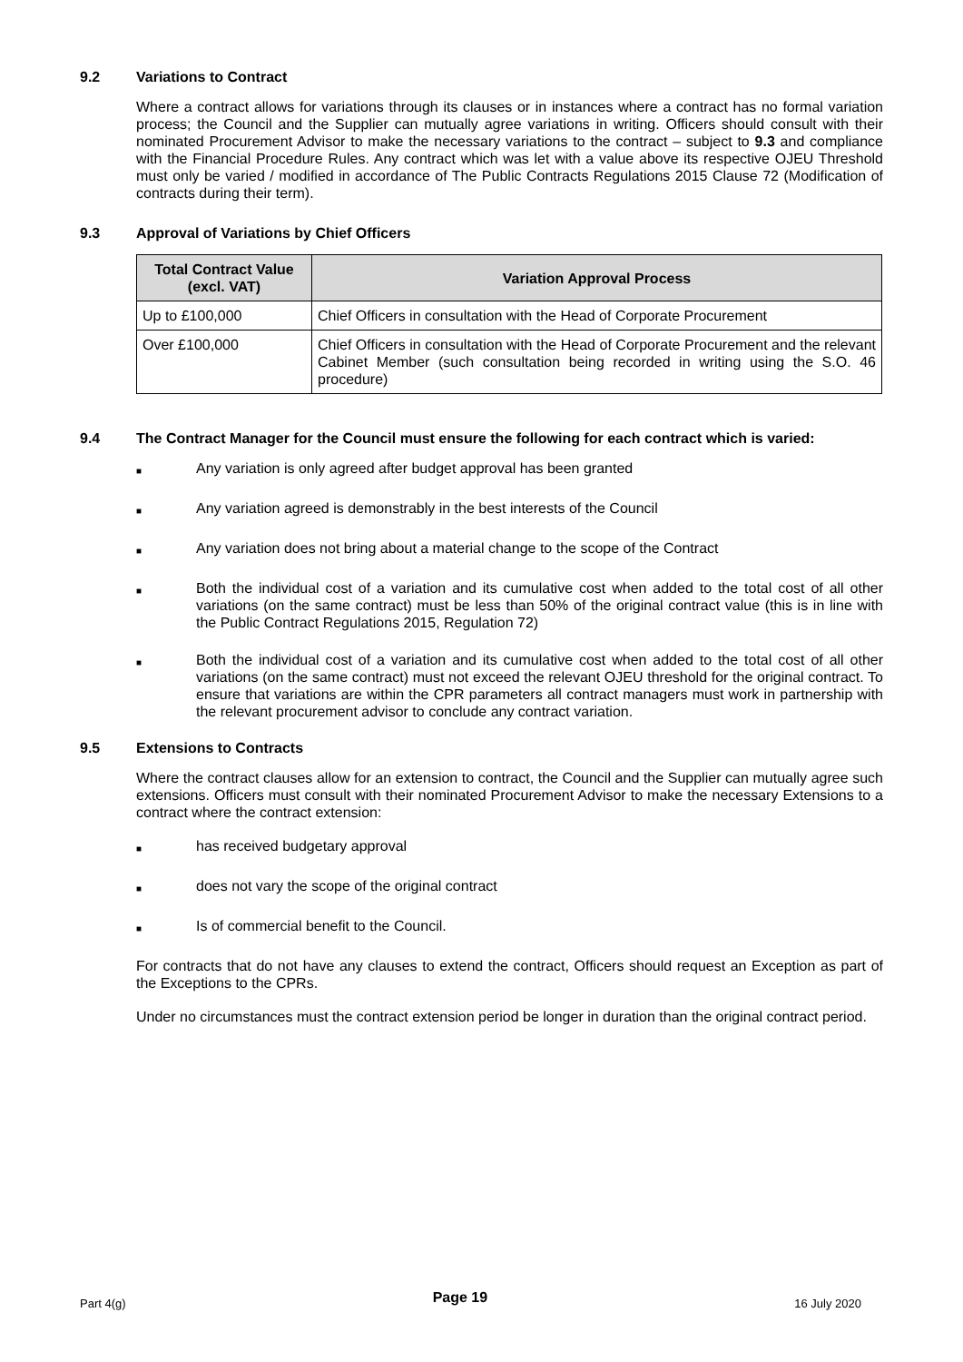9.2 Variations to Contract
Where a contract allows for variations through its clauses or in instances where a contract has no formal variation process; the Council and the Supplier can mutually agree variations in writing. Officers should consult with their nominated Procurement Advisor to make the necessary variations to the contract – subject to 9.3 and compliance with the Financial Procedure Rules. Any contract which was let with a value above its respective OJEU Threshold must only be varied / modified in accordance of The Public Contracts Regulations 2015 Clause 72 (Modification of contracts during their term).
9.3 Approval of Variations by Chief Officers
| Total Contract Value (excl. VAT) | Variation Approval Process |
| --- | --- |
| Up to £100,000 | Chief Officers in consultation with the Head of Corporate Procurement |
| Over £100,000 | Chief Officers in consultation with the Head of Corporate Procurement and the relevant Cabinet Member (such consultation being recorded in writing using the S.O. 46 procedure) |
9.4 The Contract Manager for the Council must ensure the following for each contract which is varied:
■ Any variation is only agreed after budget approval has been granted
■ Any variation agreed is demonstrably in the best interests of the Council
■ Any variation does not bring about a material change to the scope of the Contract
■ Both the individual cost of a variation and its cumulative cost when added to the total cost of all other variations (on the same contract) must be less than 50% of the original contract value (this is in line with the Public Contract Regulations 2015, Regulation 72)
■ Both the individual cost of a variation and its cumulative cost when added to the total cost of all other variations (on the same contract) must not exceed the relevant OJEU threshold for the original contract. To ensure that variations are within the CPR parameters all contract managers must work in partnership with the relevant procurement advisor to conclude any contract variation.
9.5 Extensions to Contracts
Where the contract clauses allow for an extension to contract, the Council and the Supplier can mutually agree such extensions. Officers must consult with their nominated Procurement Advisor to make the necessary Extensions to a contract where the contract extension:
■ has received budgetary approval
■ does not vary the scope of the original contract
■ Is of commercial benefit to the Council.
For contracts that do not have any clauses to extend the contract, Officers should request an Exception as part of the Exceptions to the CPRs.
Under no circumstances must the contract extension period be longer in duration than the original contract period.
Part 4(g) Page 19 16 July 2020